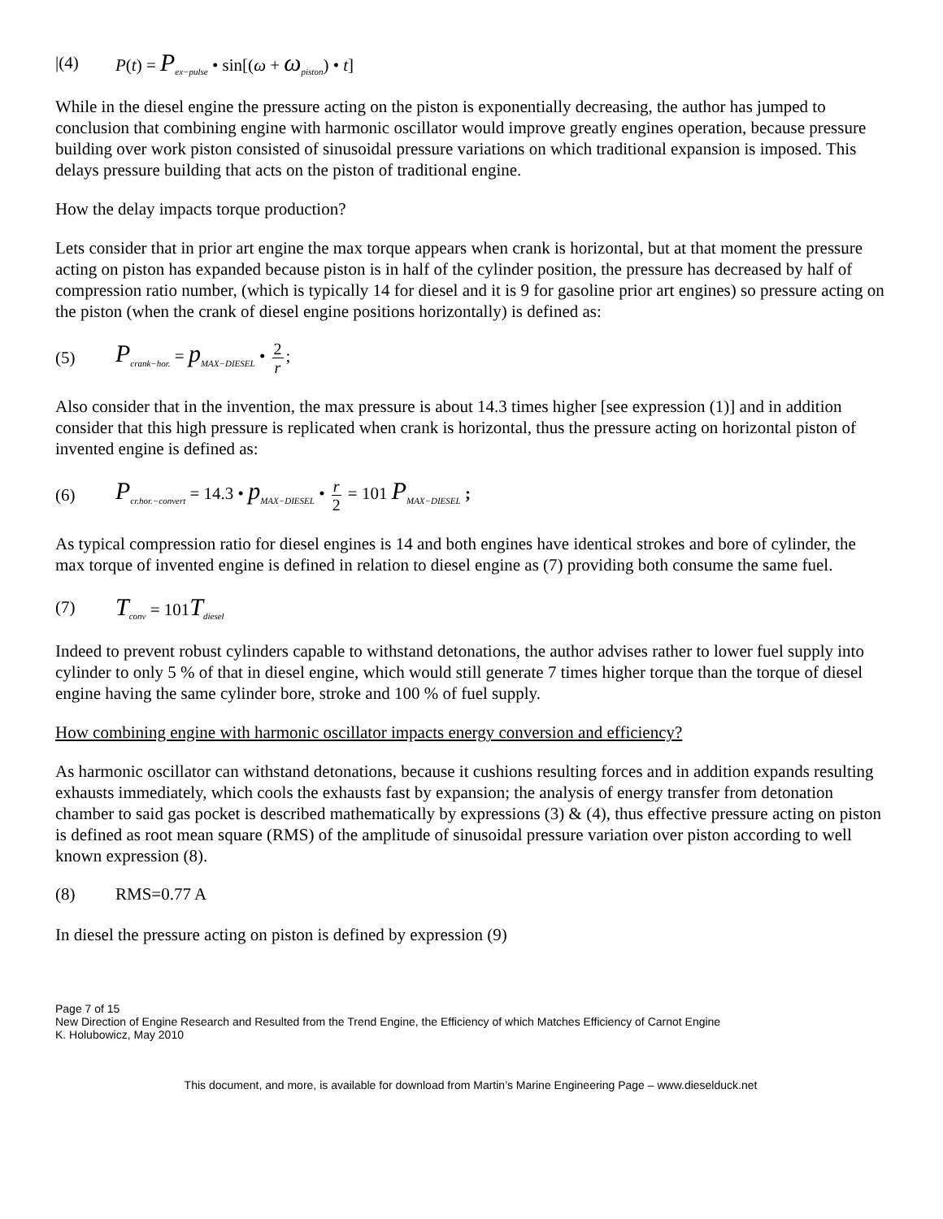|(4) P(t) = P<sub>ex−pulse</sub> • sin[(ω + ω<sub>piston</sub>) • t]
While in the diesel engine the pressure acting on the piston is exponentially decreasing, the author has jumped to conclusion that combining engine with harmonic oscillator would improve greatly engines operation, because pressure building over work piston consisted of sinusoidal pressure variations on which traditional expansion is imposed. This delays pressure building that acts on the piston of traditional engine.
How the delay impacts torque production?
Lets consider that in prior art engine the max torque appears when crank is horizontal, but at that moment the pressure acting on piston has expanded because piston is in half of the cylinder position, the pressure has decreased by half of compression ratio number, (which is typically 14 for diesel and it is 9 for gasoline prior art engines) so pressure acting on the piston (when the crank of diesel engine positions horizontally) is defined as:
(5) P<sub>crank−hor.</sub> = p<sub>MAX−DIESEL</sub> • 2 r;
Also consider that in the invention, the max pressure is about 14.3 times higher [see expression (1)] and in addition consider that this high pressure is replicated when crank is horizontal, thus the pressure acting on horizontal piston of invented engine is defined as:
(6) P<sub>cr.hor.−convert</sub> = 14.3 • p<sub>MAX−DIESEL</sub> • r 2 = 101 P<sub>MAX−DIESEL</sub> ;
As typical compression ratio for diesel engines is 14 and both engines have identical strokes and bore of cylinder, the max torque of invented engine is defined in relation to diesel engine as (7) providing both consume the same fuel.
(7) T<sub>conv</sub> = 101T<sub>diesel</sub>
Indeed to prevent robust cylinders capable to withstand detonations, the author advises rather to lower fuel supply into cylinder to only 5 % of that in diesel engine, which would still generate 7 times higher torque than the torque of diesel engine having the same cylinder bore, stroke and 100 % of fuel supply.
How combining engine with harmonic oscillator impacts energy conversion and efficiency?
As harmonic oscillator can withstand detonations, because it cushions resulting forces and in addition expands resulting exhausts immediately, which cools the exhausts fast by expansion; the analysis of energy transfer from detonation chamber to said gas pocket is described mathematically by expressions (3) & (4), thus effective pressure acting on piston is defined as root mean square (RMS) of the amplitude of sinusoidal pressure variation over piston according to well known expression (8).
(8) RMS=0.77 A
In diesel the pressure acting on piston is defined by expression (9)
Page 7 of 15
New Direction of Engine Research and Resulted from the Trend Engine, the Efficiency of which Matches Efficiency of Carnot Engine
K. Holubowicz, May 2010
This document, and more, is available for download from Martin’s Marine Engineering Page – www.dieselduck.net